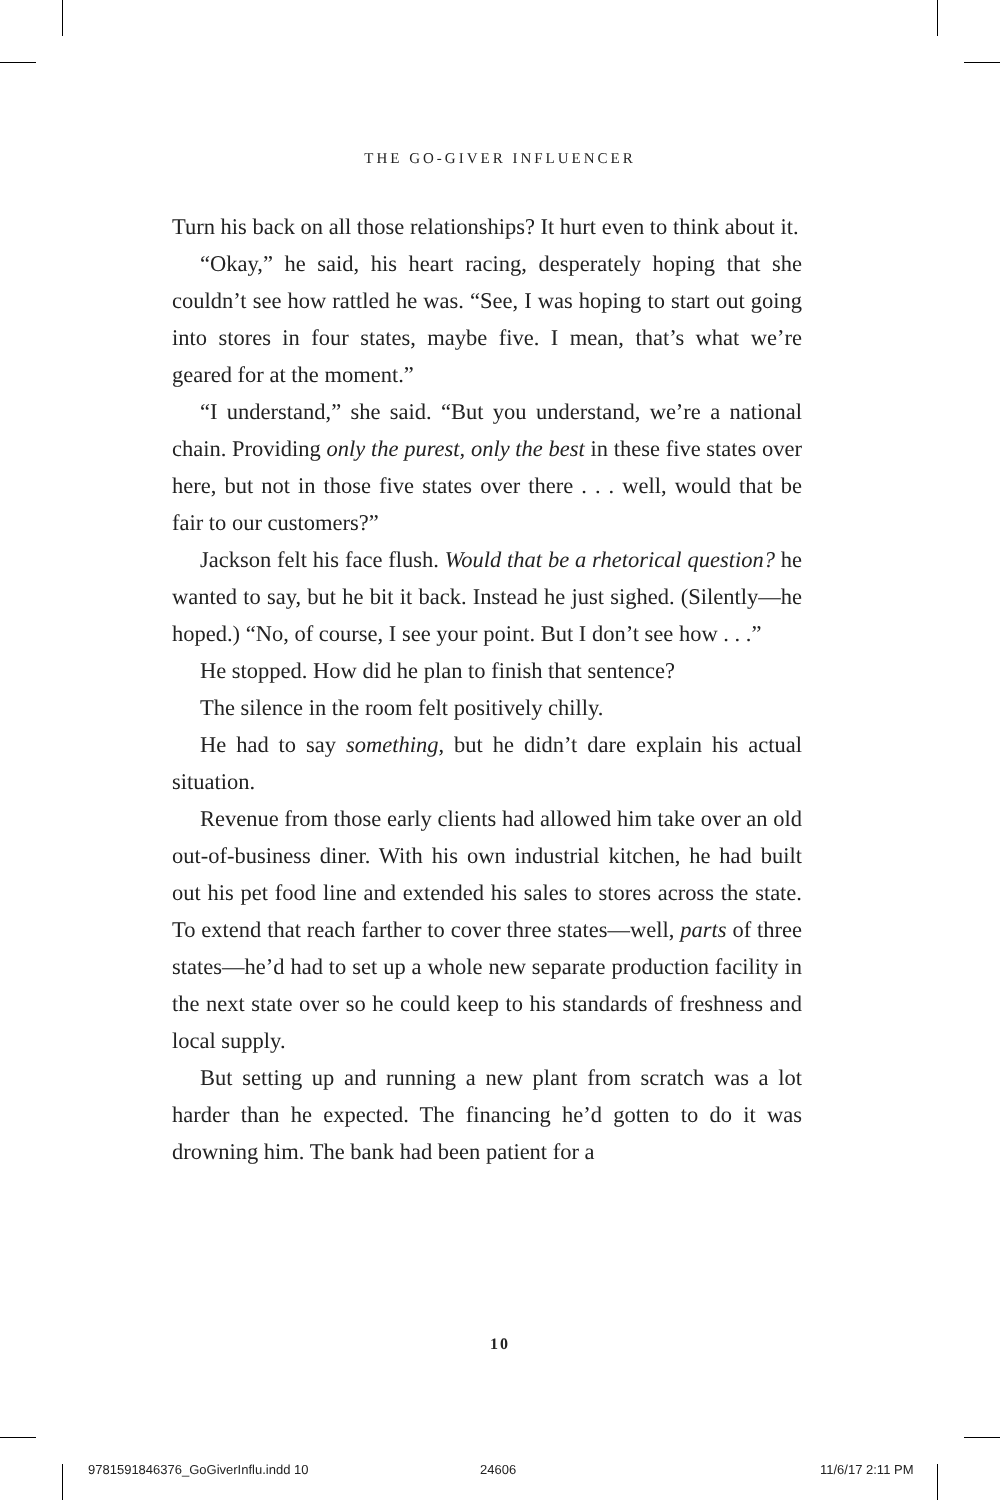THE GO-GIVER INFLUENCER
Turn his back on all those relationships? It hurt even to think about it.
“Okay,” he said, his heart racing, desperately hoping that she couldn’t see how rattled he was. “See, I was hoping to start out going into stores in four states, maybe five. I mean, that’s what we’re geared for at the moment.”
“I understand,” she said. “But you understand, we’re a national chain. Providing only the purest, only the best in these five states over here, but not in those five states over there . . . well, would that be fair to our customers?”
Jackson felt his face flush. Would that be a rhetorical question? he wanted to say, but he bit it back. Instead he just sighed. (Silently—he hoped.) “No, of course, I see your point. But I don’t see how . . .”
He stopped. How did he plan to finish that sentence?
The silence in the room felt positively chilly.
He had to say something, but he didn’t dare explain his actual situation.
Revenue from those early clients had allowed him take over an old out-of-business diner. With his own industrial kitchen, he had built out his pet food line and extended his sales to stores across the state. To extend that reach farther to cover three states—well, parts of three states—he’d had to set up a whole new separate production facility in the next state over so he could keep to his standards of freshness and local supply.
But setting up and running a new plant from scratch was a lot harder than he expected. The financing he’d gotten to do it was drowning him. The bank had been patient for a
10
9781591846376_GoGiverInflu.indd 10
24606 11/6/17 2:11 PM